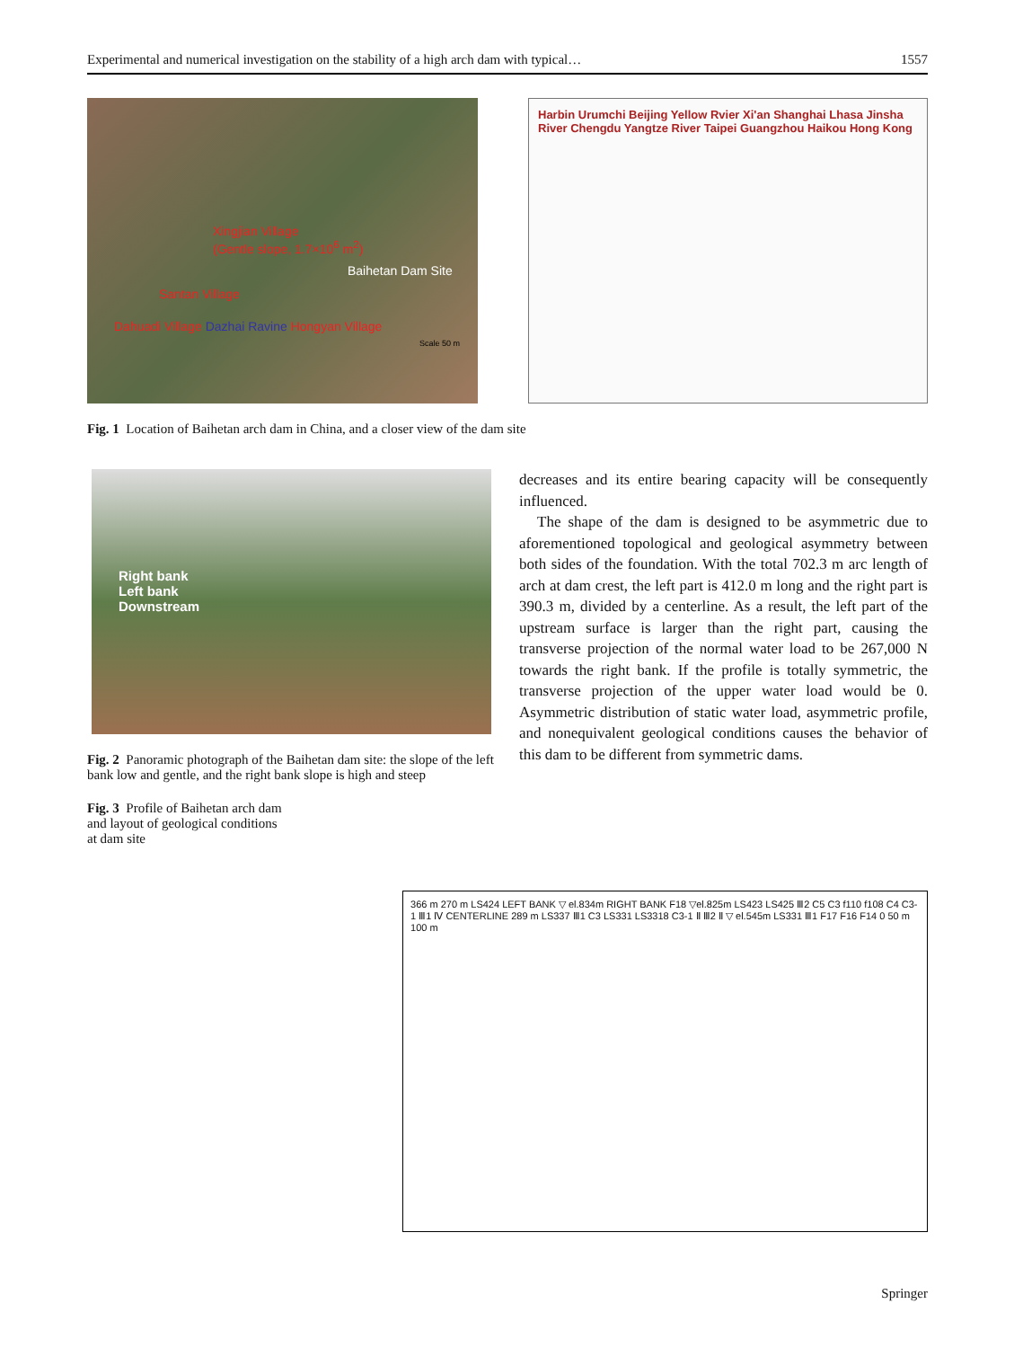Experimental and numerical investigation on the stability of a high arch dam with typical… 1557
Xingjian Village
(Gentle slope, 1.7×10<sup>6</sup> m<sup>2</sup>)
Baihetan Dam Site
Santan Village
Dahuadi Village Dazhai Ravine Hongyan Village
Scale 50 m
Harbin Urumchi Beijing Yellow Rvier Xi'an Shanghai Lhasa Jinsha River Chengdu Yangtze River Taipei Guangzhou Haikou Hong Kong
Fig. 1 Location of Baihetan arch dam in China, and a closer view of the dam site
Right bank
Left bank
Downstream
Fig. 2 Panoramic photograph of the Baihetan dam site: the slope of the left bank low and gentle, and the right bank slope is high and steep
decreases and its entire bearing capacity will be consequently influenced.
The shape of the dam is designed to be asymmetric due to aforementioned topological and geological asymmetry between both sides of the foundation. With the total 702.3 m arc length of arch at dam crest, the left part is 412.0 m long and the right part is 390.3 m, divided by a centerline. As a result, the left part of the upstream surface is larger than the right part, causing the transverse projection of the normal water load to be 267,000 N towards the right bank. If the profile is totally symmetric, the transverse projection of the upper water load would be 0. Asymmetric distribution of static water load, asymmetric profile, and nonequivalent geological conditions causes the behavior of this dam to be different from symmetric dams.
Fig. 3 Profile of Baihetan arch dam and layout of geological conditions at dam site
366 m 270 m LS424 LEFT BANK ▽ el.834m RIGHT BANK F18 ▽el.825m LS423 LS425 Ⅲ2 C5 C3 f110 f108 C4 C3-1 Ⅲ1 Ⅳ CENTERLINE 289 m LS337 Ⅲ1 C3 LS331 LS3318 C3-1 Ⅱ Ⅲ2 Ⅱ ▽ el.545m LS331 Ⅲ1 F17 F16 F14 0 50 m 100 m
Springer